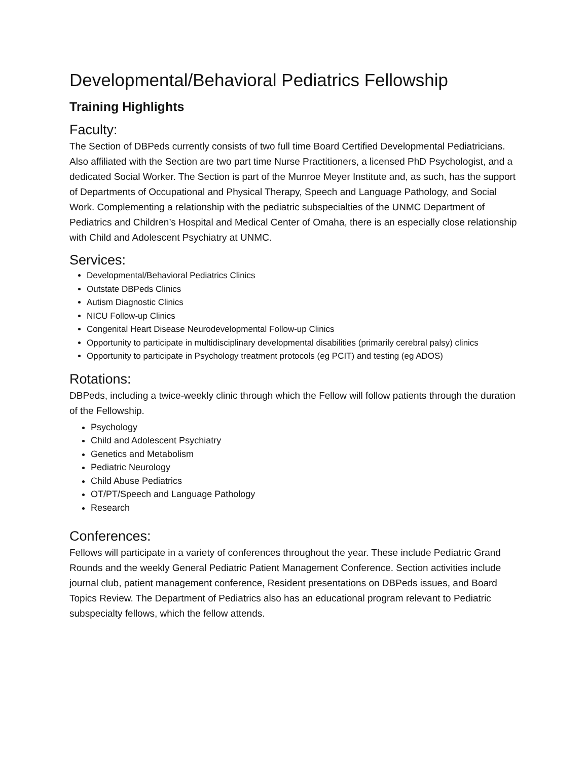Developmental/Behavioral Pediatrics Fellowship
Training Highlights
Faculty:
The Section of DBPeds currently consists of two full time Board Certified Developmental Pediatricians. Also affiliated with the Section are two part time Nurse Practitioners, a licensed PhD Psychologist, and a dedicated Social Worker. The Section is part of the Munroe Meyer Institute and, as such, has the support of Departments of Occupational and Physical Therapy, Speech and Language Pathology, and Social Work. Complementing a relationship with the pediatric subspecialties of the UNMC Department of Pediatrics and Children’s Hospital and Medical Center of Omaha, there is an especially close relationship with Child and Adolescent Psychiatry at UNMC.
Services:
Developmental/Behavioral Pediatrics Clinics
Outstate DBPeds Clinics
Autism Diagnostic Clinics
NICU Follow-up Clinics
Congenital Heart Disease Neurodevelopmental Follow-up Clinics
Opportunity to participate in multidisciplinary developmental disabilities (primarily cerebral palsy) clinics
Opportunity to participate in Psychology treatment protocols (eg PCIT) and testing (eg ADOS)
Rotations:
DBPeds, including a twice-weekly clinic through which the Fellow will follow patients through the duration of the Fellowship.
Psychology
Child and Adolescent Psychiatry
Genetics and Metabolism
Pediatric Neurology
Child Abuse Pediatrics
OT/PT/Speech and Language Pathology
Research
Conferences:
Fellows will participate in a variety of conferences throughout the year. These include Pediatric Grand Rounds and the weekly General Pediatric Patient Management Conference. Section activities include journal club, patient management conference, Resident presentations on DBPeds issues, and Board Topics Review. The Department of Pediatrics also has an educational program relevant to Pediatric subspecialty fellows, which the fellow attends.